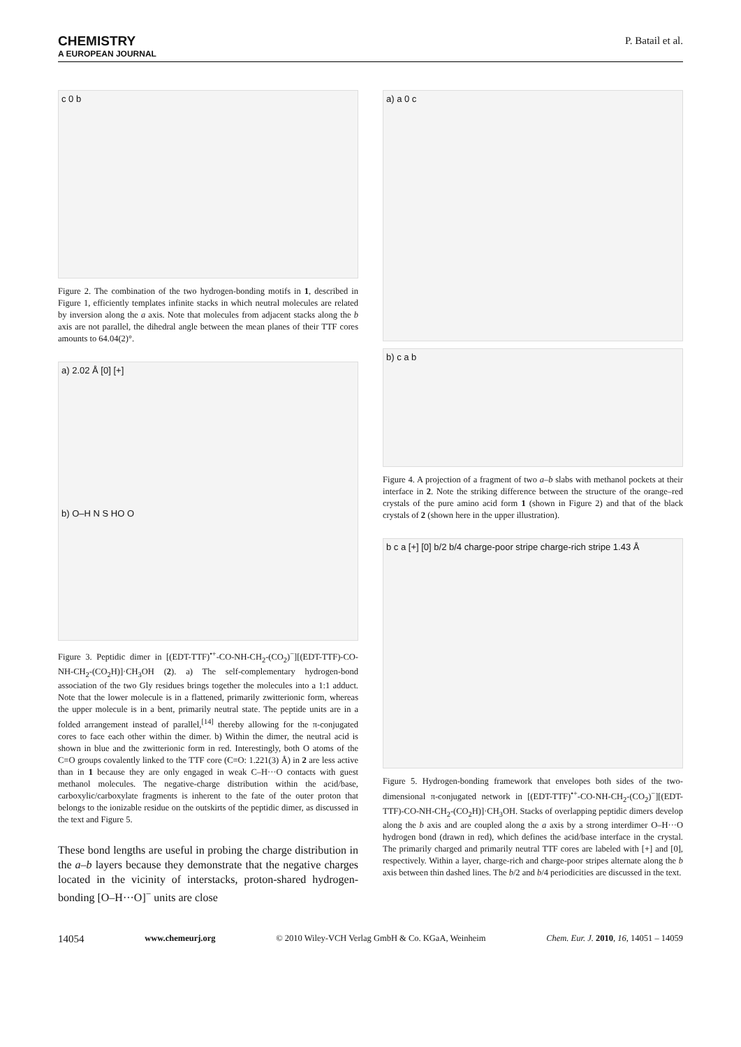CHEMISTRY
A EUROPEAN JOURNAL
P. Batail et al.
c 0 b
Figure 2. The combination of the two hydrogen-bonding motifs in 1, described in Figure 1, efficiently templates infinite stacks in which neutral molecules are related by inversion along the a axis. Note that molecules from adjacent stacks along the b axis are not parallel, the dihedral angle between the mean planes of their TTF cores amounts to 64.04(2)°.
a) 2.02 Å [0] [+]
b) O–H N S HO O
Figure 3. Peptidic dimer in [(EDT-TTF)<sup>•+</sup>-CO-NH-CH<sub>2</sub>-(CO<sub>2</sub>)<sup>−</sup>][(EDT-TTF)-CO-NH-CH<sub>2</sub>-(CO<sub>2</sub>H)]·CH<sub>3</sub>OH (2). a) The self-complementary hydrogen-bond association of the two Gly residues brings together the molecules into a 1:1 adduct. Note that the lower molecule is in a flattened, primarily zwitterionic form, whereas the upper molecule is in a bent, primarily neutral state. The peptide units are in a folded arrangement instead of parallel,<sup>[14]</sup> thereby allowing for the π-conjugated cores to face each other within the dimer. b) Within the dimer, the neutral acid is shown in blue and the zwitterionic form in red. Interestingly, both O atoms of the C=O groups covalently linked to the TTF core (C=O: 1.221(3) Å) in 2 are less active than in 1 because they are only engaged in weak C–H···O contacts with guest methanol molecules. The negative-charge distribution within the acid/base, carboxylic/carboxylate fragments is inherent to the fate of the outer proton that belongs to the ionizable residue on the outskirts of the peptidic dimer, as discussed in the text and Figure 5.
These bond lengths are useful in probing the charge distribution in the a–b layers because they demonstrate that the negative charges located in the vicinity of interstacks, proton-shared hydrogen-bonding [O–H···O]<sup>−</sup> units are close
a) a 0 c
b) c a b
Figure 4. A projection of a fragment of two a–b slabs with methanol pockets at their interface in 2. Note the striking difference between the structure of the orange–red crystals of the pure amino acid form 1 (shown in Figure 2) and that of the black crystals of 2 (shown here in the upper illustration).
b c a [+] [0] b/2 b/4 charge-poor stripe charge-rich stripe 1.43 Å
Figure 5. Hydrogen-bonding framework that envelopes both sides of the two-dimensional π-conjugated network in [(EDT-TTF)<sup>•+</sup>-CO-NH-CH<sub>2</sub>-(CO<sub>2</sub>)<sup>−</sup>][(EDT-TTF)-CO-NH-CH<sub>2</sub>-(CO<sub>2</sub>H)]·CH<sub>3</sub>OH. Stacks of overlapping peptidic dimers develop along the b axis and are coupled along the a axis by a strong interdimer O–H···O hydrogen bond (drawn in red), which defines the acid/base interface in the crystal. The primarily charged and primarily neutral TTF cores are labeled with [+] and [0], respectively. Within a layer, charge-rich and charge-poor stripes alternate along the b axis between thin dashed lines. The b/2 and b/4 periodicities are discussed in the text.
14054 www.chemeurj.org © 2010 Wiley-VCH Verlag GmbH & Co. KGaA, Weinheim Chem. Eur. J. 2010, 16, 14051 – 14059